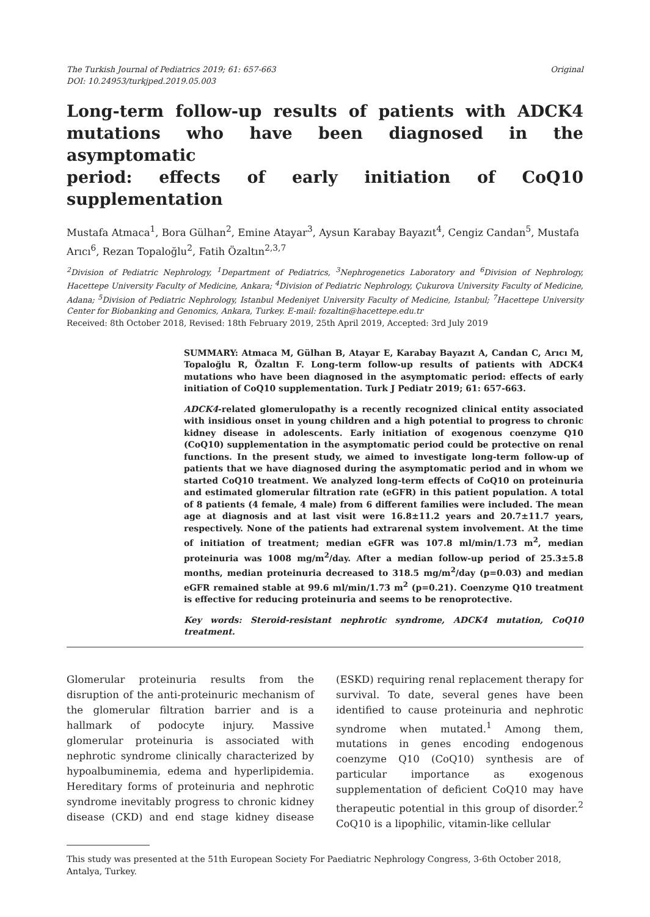The Turkish Journal of Pediatrics 2019; 61: 657-663
DOI: 10.24953/turkjped.2019.05.003
Original
Long-term follow-up results of patients with ADCK4 mutations who have been diagnosed in the asymptomatic
period: effects of early initiation of CoQ10 supplementation
Mustafa Atmaca<sup>1</sup>, Bora Gülhan<sup>2</sup>, Emine Atayar<sup>3</sup>, Aysun Karabay Bayazıt<sup>4</sup>, Cengiz Candan<sup>5</sup>, Mustafa Arıcı<sup>6</sup>, Rezan Topaloğlu<sup>2</sup>, Fatih Özaltın<sup>2,3,7</sup>
<sup>2</sup> Division of Pediatric Nephrology, <sup>1</sup>Department of Pediatrics, <sup>3</sup>Nephrogenetics Laboratory and <sup>6</sup>Division of Nephrology, Hacettepe University Faculty of Medicine, Ankara; <sup>4</sup>Division of Pediatric Nephrology, Çukurova University Faculty of Medicine, Adana; <sup>5</sup>Division of Pediatric Nephrology, Istanbul Medeniyet University Faculty of Medicine, Istanbul; <sup>7</sup>Hacettepe University Center for Biobanking and Genomics, Ankara, Turkey. E-mail: fozaltin@hacettepe.edu.tr
Received: 8th October 2018, Revised: 18th February 2019, 25th April 2019, Accepted: 3rd July 2019
SUMMARY: Atmaca M, Gülhan B, Atayar E, Karabay Bayazıt A, Candan C, Arıcı M, Topaloğlu R, Özaltın F. Long-term follow-up results of patients with ADCK4 mutations who have been diagnosed in the asymptomatic period: effects of early initiation of CoQ10 supplementation. Turk J Pediatr 2019; 61: 657-663.
ADCK4-related glomerulopathy is a recently recognized clinical entity associated with insidious onset in young children and a high potential to progress to chronic kidney disease in adolescents. Early initiation of exogenous coenzyme Q10 (CoQ10) supplementation in the asymptomatic period could be protective on renal functions. In the present study, we aimed to investigate long-term follow-up of patients that we have diagnosed during the asymptomatic period and in whom we started CoQ10 treatment. We analyzed long-term effects of CoQ10 on proteinuria and estimated glomerular filtration rate (eGFR) in this patient population. A total of 8 patients (4 female, 4 male) from 6 different families were included. The mean age at diagnosis and at last visit were 16.8±11.2 years and 20.7±11.7 years, respectively. None of the patients had extrarenal system involvement. At the time of initiation of treatment; median eGFR was 107.8 ml/min/1.73 m<sup>2</sup>, median proteinuria was 1008 mg/m<sup>2</sup>/day. After a median follow-up period of 25.3±5.8 months, median proteinuria decreased to 318.5 mg/m<sup>2</sup>/day (p=0.03) and median eGFR remained stable at 99.6 ml/min/1.73 m<sup>2</sup> (p=0.21). Coenzyme Q10 treatment is effective for reducing proteinuria and seems to be renoprotective.
Key words: Steroid-resistant nephrotic syndrome, ADCK4 mutation, CoQ10 treatment.
Glomerular proteinuria results from the disruption of the anti-proteinuric mechanism of the glomerular filtration barrier and is a hallmark of podocyte injury. Massive glomerular proteinuria is associated with nephrotic syndrome clinically characterized by hypoalbuminemia, edema and hyperlipidemia. Hereditary forms of proteinuria and nephrotic syndrome inevitably progress to chronic kidney disease (CKD) and end stage kidney disease (ESKD) requiring renal replacement therapy for survival. To date, several genes have been identified to cause proteinuria and nephrotic syndrome when mutated.<sup>1</sup> Among them, mutations in genes encoding endogenous coenzyme Q10 (CoQ10) synthesis are of particular importance as exogenous supplementation of deficient CoQ10 may have therapeutic potential in this group of disorder.<sup>2</sup> CoQ10 is a lipophilic, vitamin-like cellular
This study was presented at the 51th European Society For Paediatric Nephrology Congress, 3-6th October 2018, Antalya, Turkey.